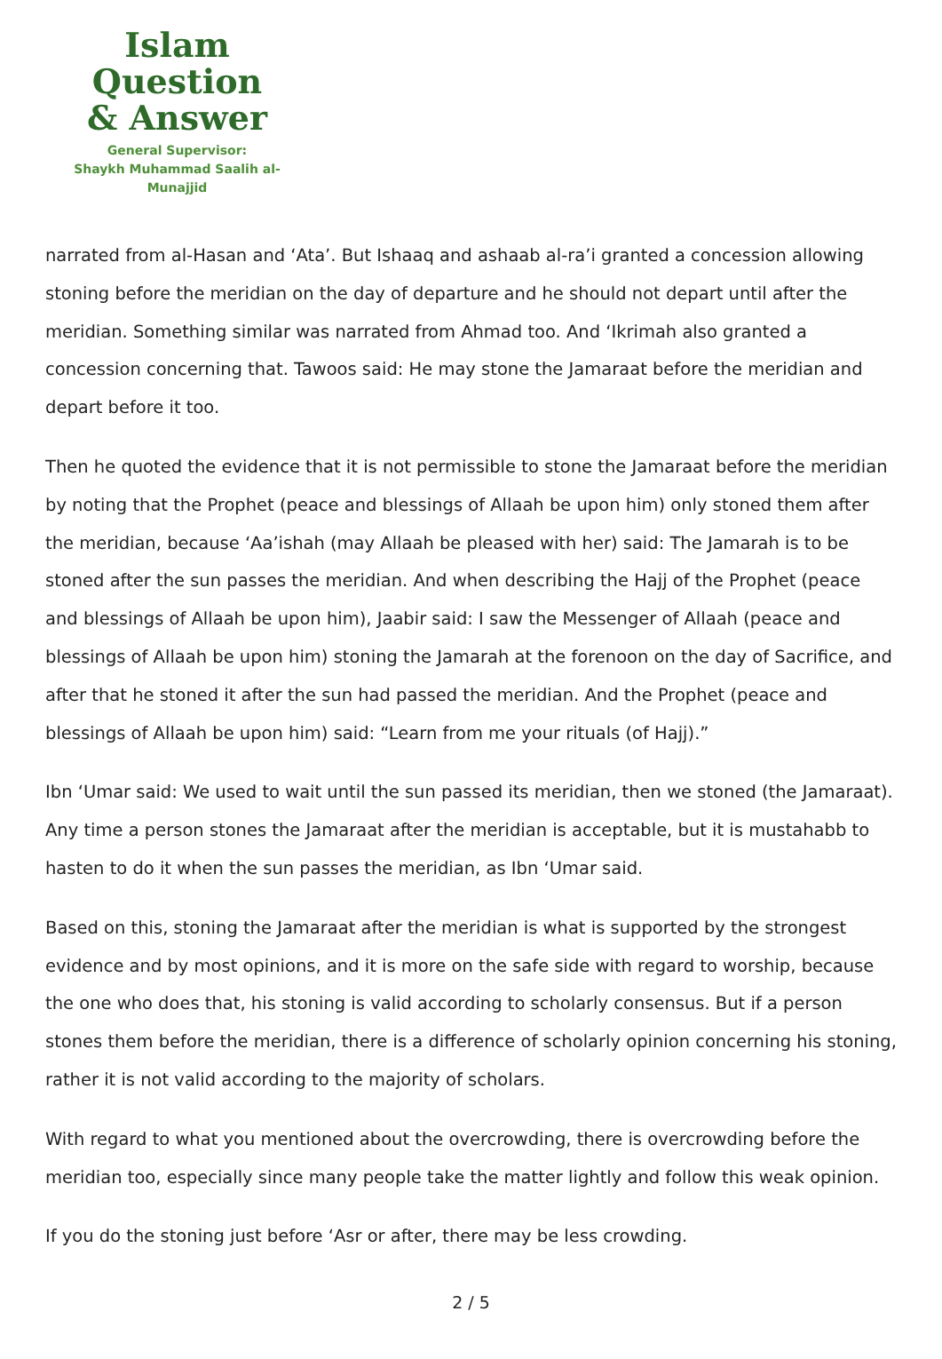Islam Question
& Answer
General Supervisor:
Shaykh Muhammad Saalih al-Munajjid
narrated from al-Hasan and ‘Ata’. But Ishaaq and ashaab al-ra’i granted a concession allowing stoning before the meridian on the day of departure and he should not depart until after the meridian. Something similar was narrated from Ahmad too. And ‘Ikrimah also granted a concession concerning that. Tawoos said: He may stone the Jamaraat before the meridian and depart before it too.
Then he quoted the evidence that it is not permissible to stone the Jamaraat before the meridian by noting that the Prophet (peace and blessings of Allaah be upon him) only stoned them after the meridian, because ‘Aa’ishah (may Allaah be pleased with her) said: The Jamarah is to be stoned after the sun passes the meridian. And when describing the Hajj of the Prophet (peace and blessings of Allaah be upon him), Jaabir said: I saw the Messenger of Allaah (peace and blessings of Allaah be upon him) stoning the Jamarah at the forenoon on the day of Sacrifice, and after that he stoned it after the sun had passed the meridian. And the Prophet (peace and blessings of Allaah be upon him) said: “Learn from me your rituals (of Hajj).”
Ibn ‘Umar said: We used to wait until the sun passed its meridian, then we stoned (the Jamaraat). Any time a person stones the Jamaraat after the meridian is acceptable, but it is mustahabb to hasten to do it when the sun passes the meridian, as Ibn ‘Umar said.
Based on this, stoning the Jamaraat after the meridian is what is supported by the strongest evidence and by most opinions, and it is more on the safe side with regard to worship, because the one who does that, his stoning is valid according to scholarly consensus. But if a person stones them before the meridian, there is a difference of scholarly opinion concerning his stoning, rather it is not valid according to the majority of scholars.
With regard to what you mentioned about the overcrowding, there is overcrowding before the meridian too, especially since many people take the matter lightly and follow this weak opinion.
If you do the stoning just before ‘Asr or after, there may be less crowding.
2 / 5